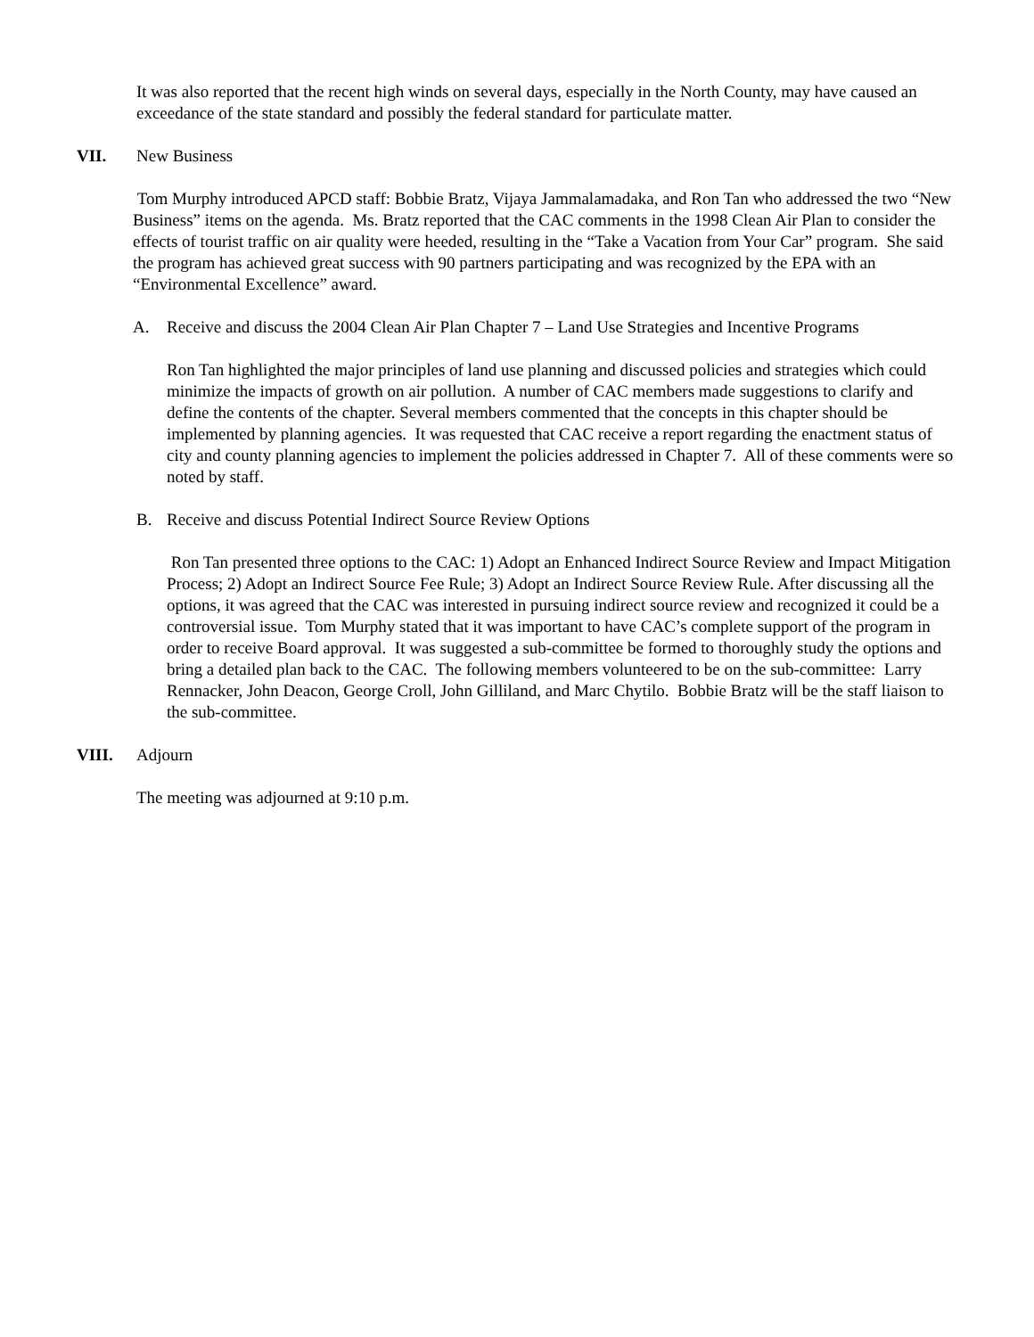It was also reported that the recent high winds on several days, especially in the North County, may have caused an exceedance of the state standard and possibly the federal standard for particulate matter.
VII. New Business
Tom Murphy introduced APCD staff: Bobbie Bratz, Vijaya Jammalamadaka, and Ron Tan who addressed the two “New Business” items on the agenda. Ms. Bratz reported that the CAC comments in the 1998 Clean Air Plan to consider the effects of tourist traffic on air quality were heeded, resulting in the “Take a Vacation from Your Car” program. She said the program has achieved great success with 90 partners participating and was recognized by the EPA with an “Environmental Excellence” award.
A. Receive and discuss the 2004 Clean Air Plan Chapter 7 – Land Use Strategies and Incentive Programs
Ron Tan highlighted the major principles of land use planning and discussed policies and strategies which could minimize the impacts of growth on air pollution. A number of CAC members made suggestions to clarify and define the contents of the chapter. Several members commented that the concepts in this chapter should be implemented by planning agencies. It was requested that CAC receive a report regarding the enactment status of city and county planning agencies to implement the policies addressed in Chapter 7. All of these comments were so noted by staff.
B. Receive and discuss Potential Indirect Source Review Options
Ron Tan presented three options to the CAC: 1) Adopt an Enhanced Indirect Source Review and Impact Mitigation Process; 2) Adopt an Indirect Source Fee Rule; 3) Adopt an Indirect Source Review Rule. After discussing all the options, it was agreed that the CAC was interested in pursuing indirect source review and recognized it could be a controversial issue. Tom Murphy stated that it was important to have CAC’s complete support of the program in order to receive Board approval. It was suggested a sub-committee be formed to thoroughly study the options and bring a detailed plan back to the CAC. The following members volunteered to be on the sub-committee: Larry Rennacker, John Deacon, George Croll, John Gilliland, and Marc Chytilo. Bobbie Bratz will be the staff liaison to the sub-committee.
VIII. Adjourn
The meeting was adjourned at 9:10 p.m.